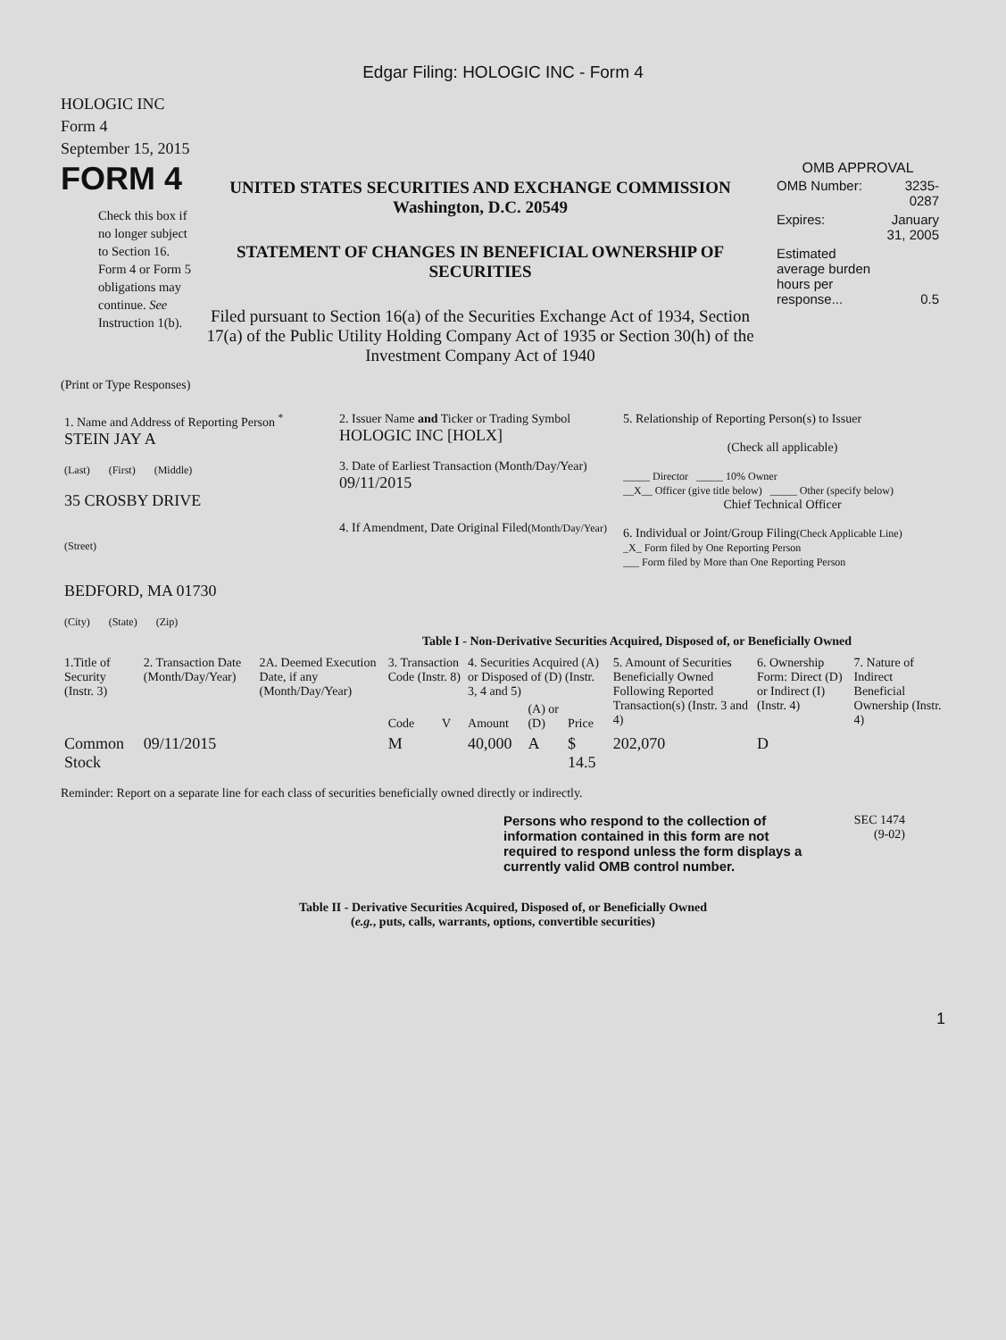Edgar Filing: HOLOGIC INC - Form 4
HOLOGIC INC
Form 4
September 15, 2015
FORM 4
Check this box if no longer subject to Section 16. Form 4 or Form 5 obligations may continue. See Instruction 1(b).
UNITED STATES SECURITIES AND EXCHANGE COMMISSION
Washington, D.C. 20549
STATEMENT OF CHANGES IN BENEFICIAL OWNERSHIP OF SECURITIES
Filed pursuant to Section 16(a) of the Securities Exchange Act of 1934, Section 17(a) of the Public Utility Holding Company Act of 1935 or Section 30(h) of the Investment Company Act of 1940
OMB APPROVAL
| OMB Number: | 3235-0287 |
| Expires: | January 31, 2005 |
| Estimated average burden hours per response... | 0.5 |
(Print or Type Responses)
| 1. Name and Address of Reporting Person <sup>*</sup> STEIN JAY A (Last) (First) (Middle) 35 CROSBY DRIVE (Street) BEDFORD, MA 01730 (City) (State) (Zip) | 2. Issuer Name and Ticker or Trading Symbol HOLOGIC INC [HOLX] 3. Date of Earliest Transaction (Month/Day/Year) 09/11/2015 4. If Amendment, Date Original Filed (Month/Day/Year) | 5. Relationship of Reporting Person(s) to Issuer (Check all applicable) _____ Director _____ 10% Owner __X__ Officer (give title below) _____ Other (specify below) Chief Technical Officer 6. Individual or Joint/Group Filing (Check Applicable Line) _X_ Form filed by One Reporting Person ___ Form filed by More than One Reporting Person |
Table I - Non-Derivative Securities Acquired, Disposed of, or Beneficially Owned
| 1.Title of Security (Instr. 3) | 2. Transaction Date (Month/Day/Year) | 2A. Deemed Execution Date, if any (Month/Day/Year) | 3. Transaction Code (Instr. 8) | | 4. Securities Acquired (A) or Disposed of (D) (Instr. 3, 4 and 5) | | | 5. Amount of Securities Beneficially Owned Following Reported Transaction(s) (Instr. 3 and 4) | 6. Ownership Form: Direct (D) or Indirect (I) (Instr. 4) | 7. Nature of Indirect Beneficial Ownership (Instr. 4) |
| --- | --- | --- | --- | --- | --- | --- | --- | --- | --- | --- |
| | | | Code | V | Amount | (A) or (D) | Price | | | |
| Common Stock | 09/11/2015 | | M | | 40,000 | A | $ 14.5 | 202,070 | D | |
Reminder: Report on a separate line for each class of securities beneficially owned directly or indirectly.
Persons who respond to the collection of information contained in this form are not required to respond unless the form displays a currently valid OMB control number.
SEC 1474
(9-02)
Table II - Derivative Securities Acquired, Disposed of, or Beneficially Owned
(e.g., puts, calls, warrants, options, convertible securities)
1